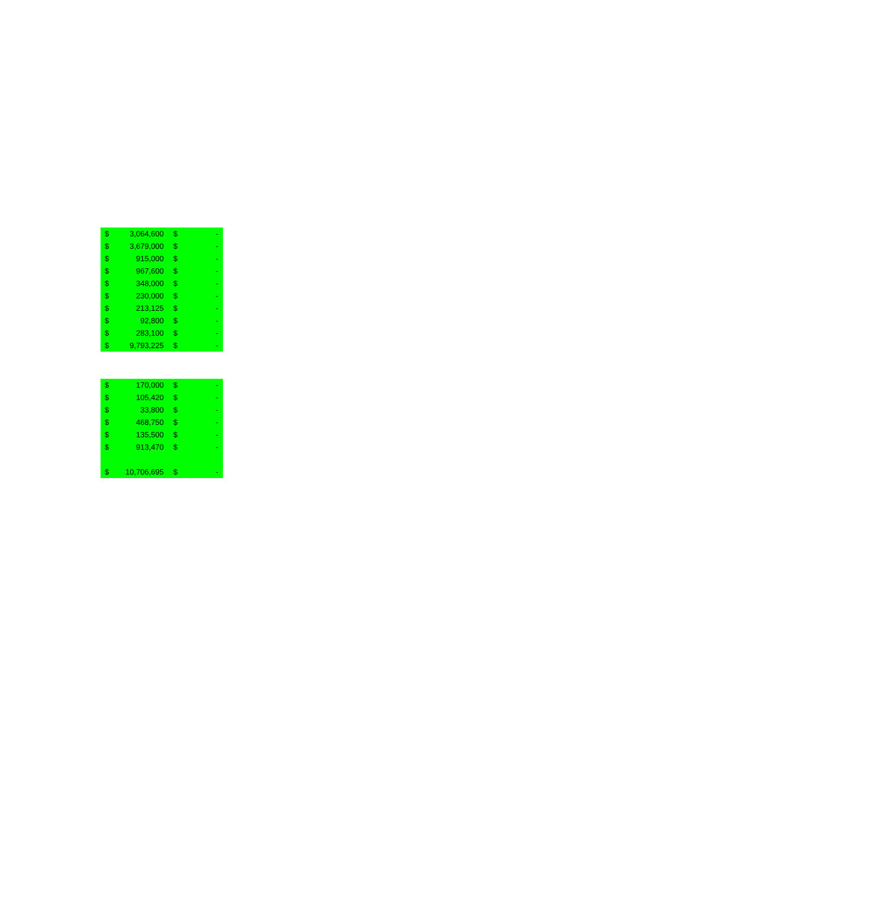| $ | 3,064,600 | $ | - |
| $ | 3,679,000 | $ | - |
| $ | 915,000 | $ | - |
| $ | 967,600 | $ | - |
| $ | 348,000 | $ | - |
| $ | 230,000 | $ | - |
| $ | 213,125 | $ | - |
| $ | 92,800 | $ | - |
| $ | 283,100 | $ | - |
| $ | 9,793,225 | $ | - |
| $ | 170,000 | $ | - |
| $ | 105,420 | $ | - |
| $ | 33,800 | $ | - |
| $ | 468,750 | $ | - |
| $ | 135,500 | $ | - |
| $ | 913,470 | $ | - |
| $ | 10,706,695 | $ | - |